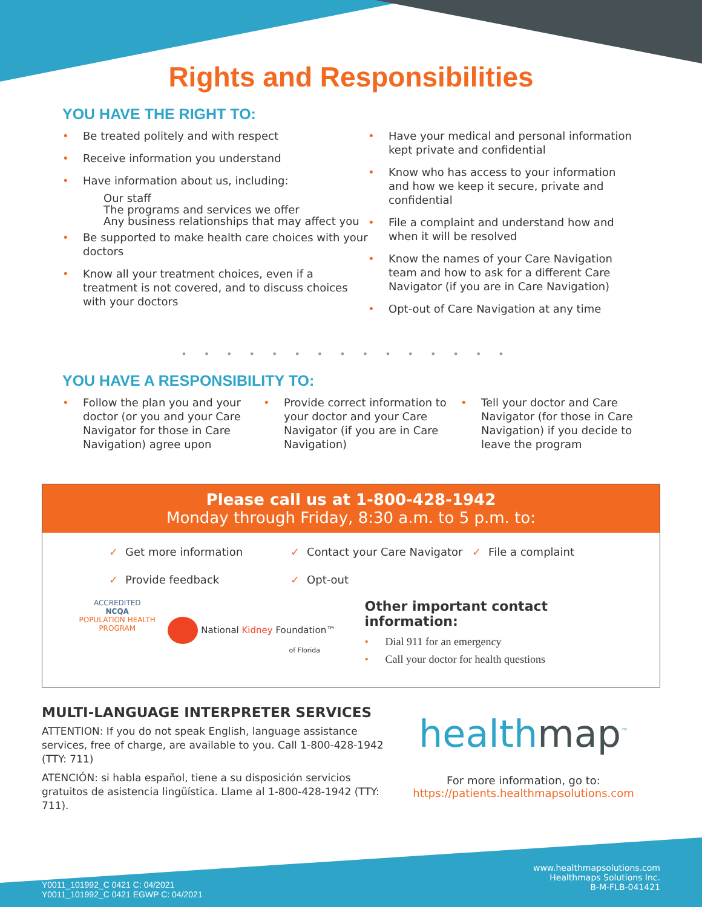Rights and Responsibilities
YOU HAVE THE RIGHT TO:
Be treated politely and with respect
Receive information you understand
Have information about us, including:
Our staff
The programs and services we offer
Any business relationships that may affect you
Be supported to make health care choices with your doctors
Know all your treatment choices, even if a treatment is not covered, and to discuss choices with your doctors
Have your medical and personal information kept private and confidential
Know who has access to your information and how we keep it secure, private and confidential
File a complaint and understand how and when it will be resolved
Know the names of your Care Navigation team and how to ask for a different Care Navigator (if you are in Care Navigation)
Opt-out of Care Navigation at any time
•••••••••••••••
YOU HAVE A RESPONSIBILITY TO:
Follow the plan you and your doctor (or you and your Care Navigator for those in Care Navigation) agree upon
Provide correct information to your doctor and your Care Navigator (if you are in Care Navigation)
Tell your doctor and Care Navigator (for those in Care Navigation) if you decide to leave the program
Please call us at 1-800-428-1942
Monday through Friday, 8:30 a.m. to 5 p.m. to:
✓ Get more information
✓ Provide feedback
✓ Contact your Care Navigator
✓ Opt-out
✓ File a complaint
ACCREDITED
NCQA
POPULATION HEALTH PROGRAM
National Kidney Foundation™
of Florida
Other important contact information:
Dial 911 for an emergency
Call your doctor for health questions
MULTI-LANGUAGE INTERPRETER SERVICES
ATTENTION: If you do not speak English, language assistance services, free of charge, are available to you. Call 1-800-428-1942 (TTY: 711)
ATENCIÓN: si habla español, tiene a su disposición servicios gratuitos de asistencia lingüística. Llame al 1-800-428-1942 (TTY: 711).
healthmap<sup>™</sup>
For more information, go to:
https://patients.healthmapsolutions.com
Y0011_101992_C 0421 C: 04/2021
Y0011_101992_C 0421 EGWP C: 04/2021
www.healthmapsolutions.com
Healthmaps Solutions Inc.
B-M-FLB-041421